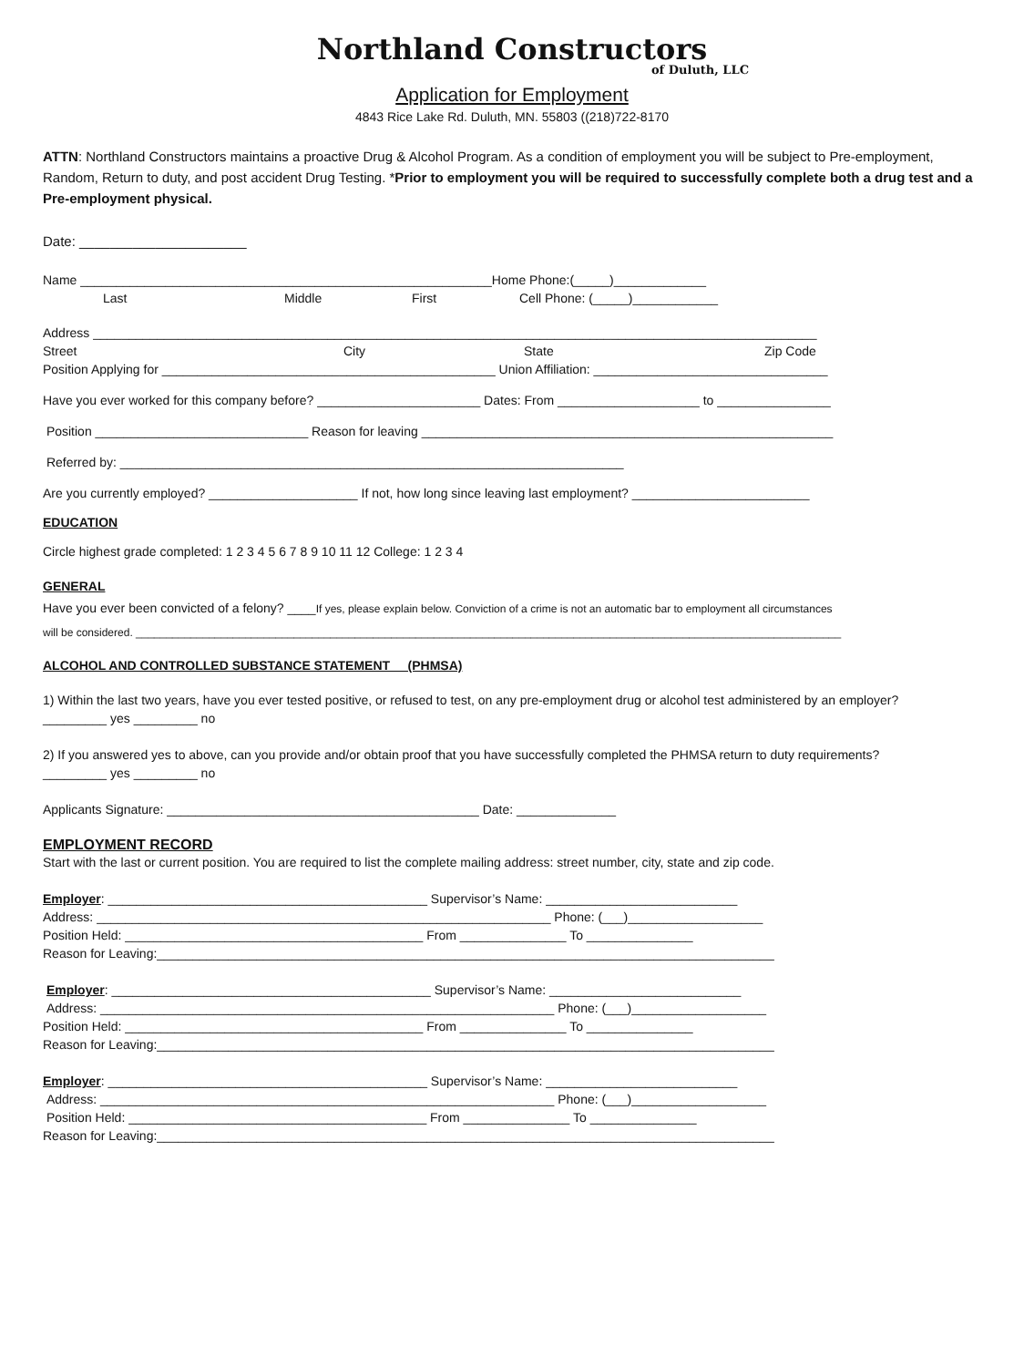Northland Constructors
of Duluth, LLC
Application for Employment
4843 Rice Lake Rd. Duluth, MN. 55803 ((218)722-8170
ATTN: Northland Constructors maintains a proactive Drug & Alcohol Program. As a condition of employment you will be subject to Pre-employment, Random, Return to duty, and post accident Drug Testing. *Prior to employment you will be required to successfully complete both a drug test and a Pre-employment physical.
Date: ______________________
Name __________________________________________________________Home Phone:(_____)_____________
Last Middle First Cell Phone: (_____)____________
Address ______________________________________________________________________________________________________
Street City State Zip Code
Position Applying for _______________________________________________ Union Affiliation: _________________________________
Have you ever worked for this company before? _______________________ Dates: From ____________________ to ________________
Position ______________________________ Reason for leaving __________________________________________________________
Referred by: _______________________________________________________________________
Are you currently employed? _____________________ If not, how long since leaving last employment? _________________________
EDUCATION
Circle highest grade completed: 1 2 3 4 5 6 7 8 9 10 11 12 College: 1 2 3 4
GENERAL
Have you ever been convicted of a felony? ____If yes, please explain below. Conviction of a crime is not an automatic bar to employment all circumstances
will be considered. ____________________________________________________________________________________________________________________
ALCOHOL AND CONTROLLED SUBSTANCE STATEMENT (PHMSA)
1) Within the last two years, have you ever tested positive, or refused to test, on any pre-employment drug or alcohol test administered by an employer?
_________ yes _________ no
2) If you answered yes to above, can you provide and/or obtain proof that you have successfully completed the PHMSA return to duty requirements?
_________ yes _________ no
Applicants Signature: ____________________________________________ Date: ______________
EMPLOYMENT RECORD
Start with the last or current position. You are required to list the complete mailing address: street number, city, state and zip code.
Employer: _____________________________________________ Supervisor’s Name: ___________________________
Address: ________________________________________________________________ Phone: (___)___________________
Position Held: __________________________________________ From _______________ To _______________
Reason for Leaving:_______________________________________________________________________________________
Employer: _____________________________________________ Supervisor’s Name: ___________________________
Address: ________________________________________________________________ Phone: (___)___________________
Position Held: __________________________________________ From _______________ To _______________
Reason for Leaving:_______________________________________________________________________________________
Employer: _____________________________________________ Supervisor’s Name: ___________________________
Address: ________________________________________________________________ Phone: (___)___________________
Position Held: __________________________________________ From _______________ To _______________
Reason for Leaving:_______________________________________________________________________________________